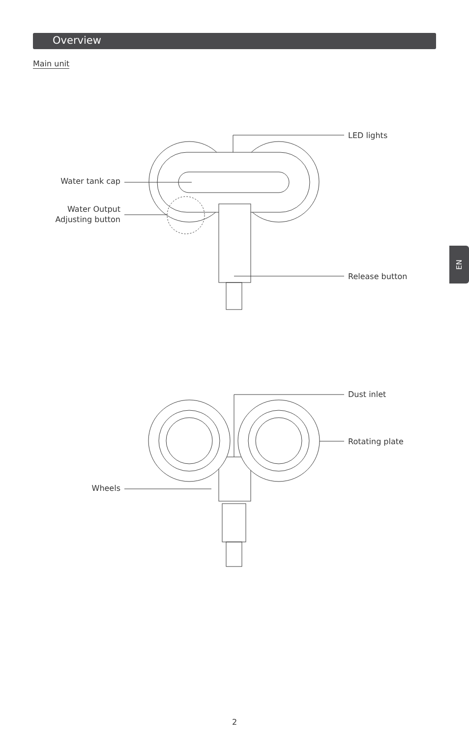Overview
Main unit
LED lights
Water tank cap
Water Output
Adjusting button
Release button
Dust inlet
Rotating plate
Wheels
EN
2